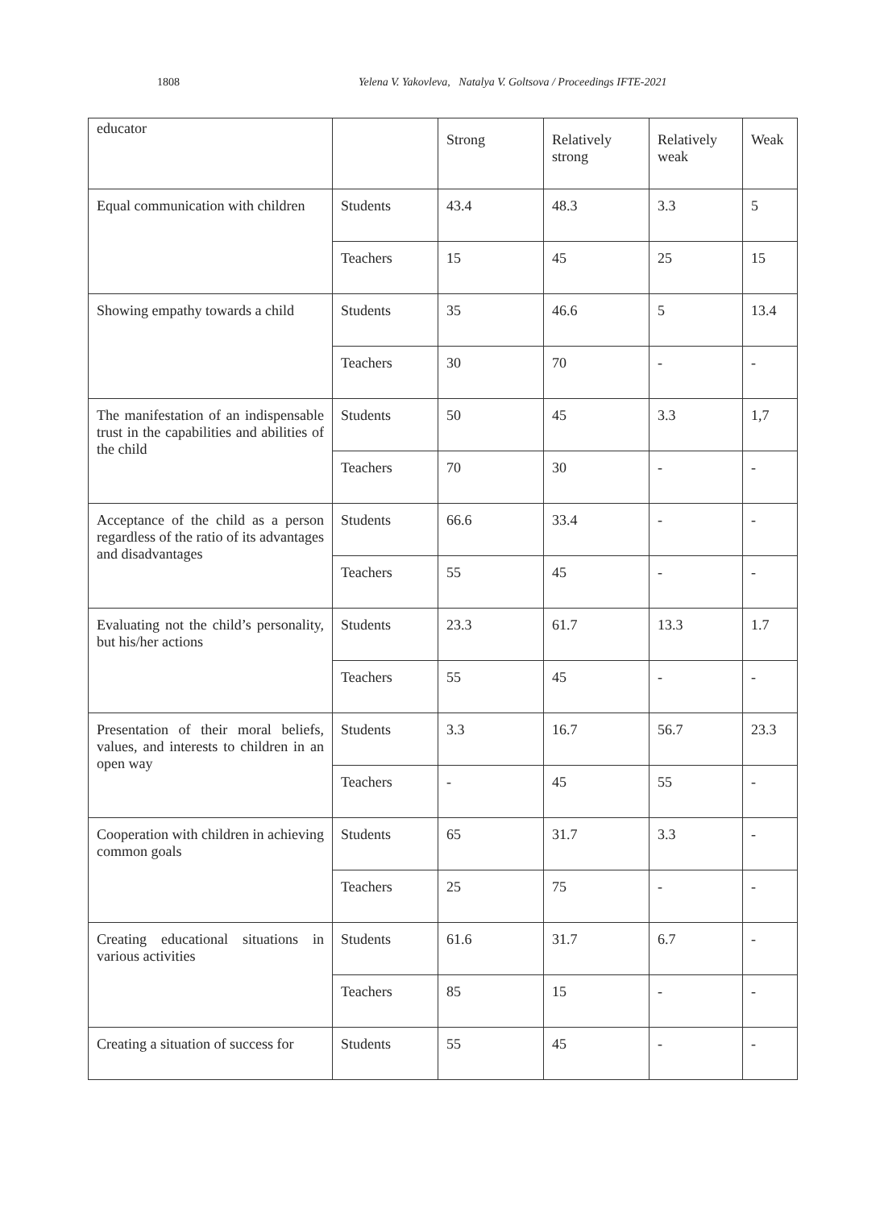1808 Yelena V. Yakovleva, Natalya V. Goltsova / Proceedings IFTE-2021
| educator | | Strong | Relatively strong | Relatively weak | Weak |
| Equal communication with children | Students | 43.4 | 48.3 | 3.3 | 5 |
| | Teachers | 15 | 45 | 25 | 15 |
| Showing empathy towards a child | Students | 35 | 46.6 | 5 | 13.4 |
| | Teachers | 30 | 70 | - | - |
| The manifestation of an indispensable trust in the capabilities and abilities of the child | Students | 50 | 45 | 3.3 | 1,7 |
| | Teachers | 70 | 30 | - | - |
| Acceptance of the child as a person regardless of the ratio of its advantages and disadvantages | Students | 66.6 | 33.4 | - | - |
| | Teachers | 55 | 45 | - | - |
| Evaluating not the child’s personality, but his/her actions | Students | 23.3 | 61.7 | 13.3 | 1.7 |
| | Teachers | 55 | 45 | - | - |
| Presentation of their moral beliefs, values, and interests to children in an open way | Students | 3.3 | 16.7 | 56.7 | 23.3 |
| | Teachers | - | 45 | 55 | - |
| Cooperation with children in achieving common goals | Students | 65 | 31.7 | 3.3 | - |
| | Teachers | 25 | 75 | - | - |
| Creating educational situations in various activities | Students | 61.6 | 31.7 | 6.7 | - |
| | Teachers | 85 | 15 | - | - |
| Creating a situation of success for | Students | 55 | 45 | - | - |